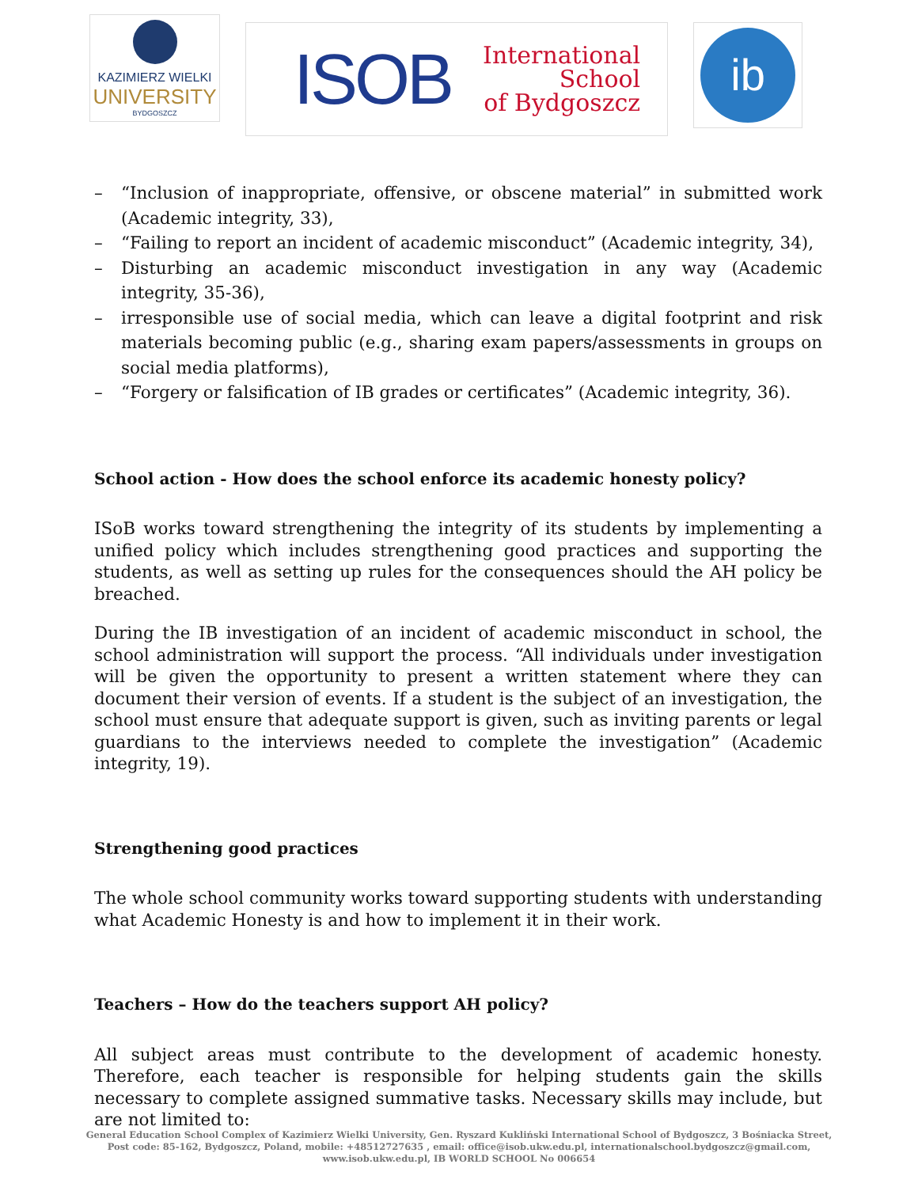KAZIMIERZ WIELKI
UNIVERSITY
BYDGOSZCZ
ISOB
International
School
of Bydgoszcz
ib
– “Inclusion of inappropriate, offensive, or obscene material” in submitted work (Academic integrity, 33),
– “Failing to report an incident of academic misconduct” (Academic integrity, 34),
– Disturbing an academic misconduct investigation in any way (Academic integrity, 35-36),
– irresponsible use of social media, which can leave a digital footprint and risk materials becoming public (e.g., sharing exam papers/assessments in groups on social media platforms),
– “Forgery or falsification of IB grades or certificates” (Academic integrity, 36).
School action - How does the school enforce its academic honesty policy?
ISoB works toward strengthening the integrity of its students by implementing a unified policy which includes strengthening good practices and supporting the students, as well as setting up rules for the consequences should the AH policy be breached.
During the IB investigation of an incident of academic misconduct in school, the school administration will support the process. “All individuals under investigation will be given the opportunity to present a written statement where they can document their version of events. If a student is the subject of an investigation, the school must ensure that adequate support is given, such as inviting parents or legal guardians to the interviews needed to complete the investigation” (Academic integrity, 19).
Strengthening good practices
The whole school community works toward supporting students with understanding what Academic Honesty is and how to implement it in their work.
Teachers – How do the teachers support AH policy?
All subject areas must contribute to the development of academic honesty. Therefore, each teacher is responsible for helping students gain the skills necessary to complete assigned summative tasks. Necessary skills may include, but are not limited to:
General Education School Complex of Kazimierz Wielki University, Gen. Ryszard Kukliński International School of Bydgoszcz, 3 Bośniacka Street,
Post code: 85-162, Bydgoszcz, Poland, mobile: +48512727635 , email: office@isob.ukw.edu.pl, internationalschool.bydgoszcz@gmail.com,
www.isob.ukw.edu.pl, IB WORLD SCHOOL No 006654